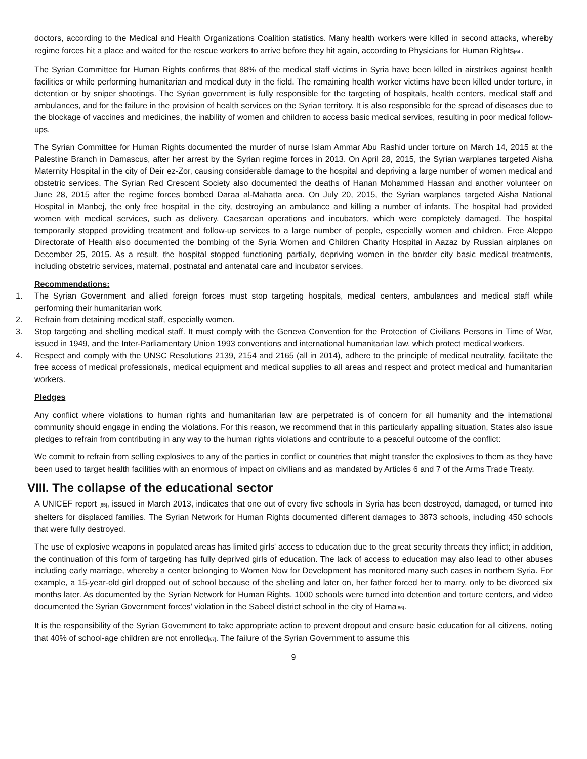doctors, according to the Medical and Health Organizations Coalition statistics. Many health workers were killed in second attacks, whereby regime forces hit a place and waited for the rescue workers to arrive before they hit again, according to Physicians for Human Rights[64].
The Syrian Committee for Human Rights confirms that 88% of the medical staff victims in Syria have been killed in airstrikes against health facilities or while performing humanitarian and medical duty in the field. The remaining health worker victims have been killed under torture, in detention or by sniper shootings. The Syrian government is fully responsible for the targeting of hospitals, health centers, medical staff and ambulances, and for the failure in the provision of health services on the Syrian territory. It is also responsible for the spread of diseases due to the blockage of vaccines and medicines, the inability of women and children to access basic medical services, resulting in poor medical follow-ups.
The Syrian Committee for Human Rights documented the murder of nurse Islam Ammar Abu Rashid under torture on March 14, 2015 at the Palestine Branch in Damascus, after her arrest by the Syrian regime forces in 2013. On April 28, 2015, the Syrian warplanes targeted Aisha Maternity Hospital in the city of Deir ez-Zor, causing considerable damage to the hospital and depriving a large number of women medical and obstetric services. The Syrian Red Crescent Society also documented the deaths of Hanan Mohammed Hassan and another volunteer on June 28, 2015 after the regime forces bombed Daraa al-Mahatta area. On July 20, 2015, the Syrian warplanes targeted Aisha National Hospital in Manbej, the only free hospital in the city, destroying an ambulance and killing a number of infants. The hospital had provided women with medical services, such as delivery, Caesarean operations and incubators, which were completely damaged. The hospital temporarily stopped providing treatment and follow-up services to a large number of people, especially women and children. Free Aleppo Directorate of Health also documented the bombing of the Syria Women and Children Charity Hospital in Aazaz by Russian airplanes on December 25, 2015. As a result, the hospital stopped functioning partially, depriving women in the border city basic medical treatments, including obstetric services, maternal, postnatal and antenatal care and incubator services.
Recommendations:
1. The Syrian Government and allied foreign forces must stop targeting hospitals, medical centers, ambulances and medical staff while performing their humanitarian work.
2. Refrain from detaining medical staff, especially women.
3. Stop targeting and shelling medical staff. It must comply with the Geneva Convention for the Protection of Civilians Persons in Time of War, issued in 1949, and the Inter-Parliamentary Union 1993 conventions and international humanitarian law, which protect medical workers.
4. Respect and comply with the UNSC Resolutions 2139, 2154 and 2165 (all in 2014), adhere to the principle of medical neutrality, facilitate the free access of medical professionals, medical equipment and medical supplies to all areas and respect and protect medical and humanitarian workers.
Pledges
Any conflict where violations to human rights and humanitarian law are perpetrated is of concern for all humanity and the international community should engage in ending the violations. For this reason, we recommend that in this particularly appalling situation, States also issue pledges to refrain from contributing in any way to the human rights violations and contribute to a peaceful outcome of the conflict:
We commit to refrain from selling explosives to any of the parties in conflict or countries that might transfer the explosives to them as they have been used to target health facilities with an enormous of impact on civilians and as mandated by Articles 6 and 7 of the Arms Trade Treaty.
VIII. The collapse of the educational sector
A UNICEF report [65], issued in March 2013, indicates that one out of every five schools in Syria has been destroyed, damaged, or turned into shelters for displaced families. The Syrian Network for Human Rights documented different damages to 3873 schools, including 450 schools that were fully destroyed.
The use of explosive weapons in populated areas has limited girls' access to education due to the great security threats they inflict; in addition, the continuation of this form of targeting has fully deprived girls of education. The lack of access to education may also lead to other abuses including early marriage, whereby a center belonging to Women Now for Development has monitored many such cases in northern Syria. For example, a 15-year-old girl dropped out of school because of the shelling and later on, her father forced her to marry, only to be divorced six months later. As documented by the Syrian Network for Human Rights, 1000 schools were turned into detention and torture centers, and video documented the Syrian Government forces’ violation in the Sabeel district school in the city of Hama[66].
It is the responsibility of the Syrian Government to take appropriate action to prevent dropout and ensure basic education for all citizens, noting that 40% of school-age children are not enrolled[67]. The failure of the Syrian Government to assume this
9